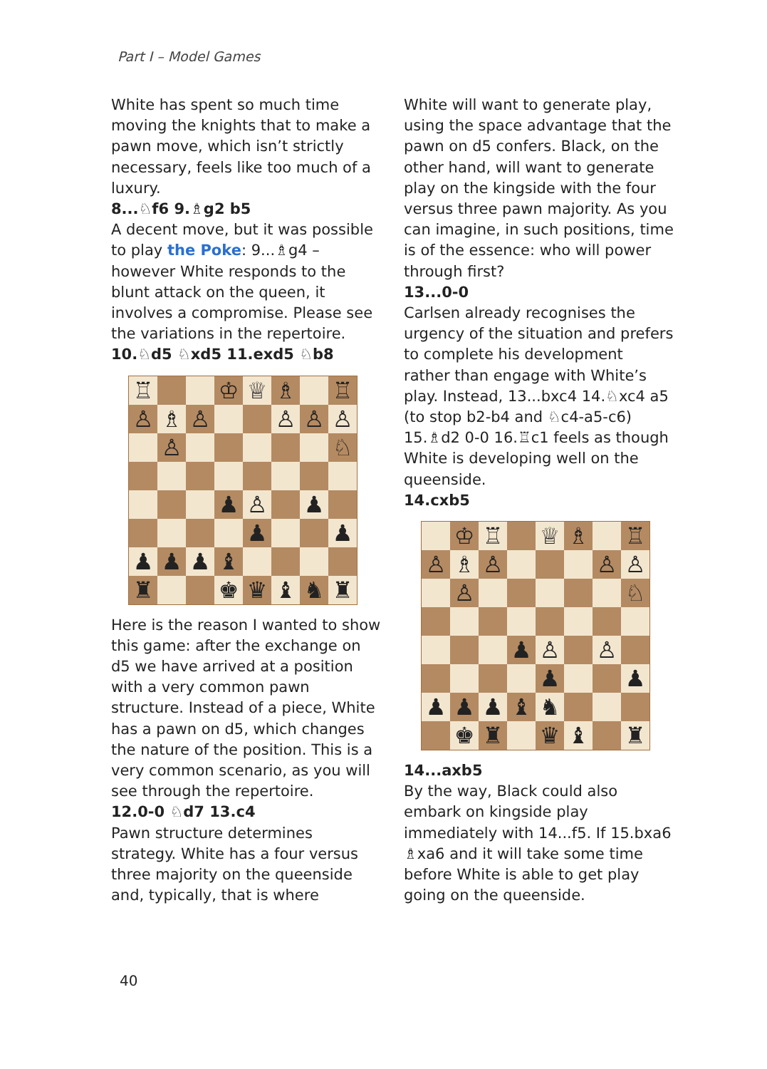Part I – Model Games
White has spent so much time moving the knights that to make a pawn move, which isn’t strictly necessary, feels like too much of a luxury.
8...♘f6 9.♗g2 b5
A decent move, but it was possible to play the Poke: 9...♗g4 – however White responds to the blunt attack on the queen, it involves a compromise. Please see the variations in the repertoire.
10.♘d5 ♘xd5 11.exd5 ♘b8
♖
♔
♕
♗
♖
♙
♗
♙
♙
♙
♙
♙
♘
♟
♙
♟
♟
♟
♟
♟
♟
♝
♜
♚
♛
♝
♞
♜
Here is the reason I wanted to show this game: after the exchange on d5 we have arrived at a position with a very common pawn structure. Instead of a piece, White has a pawn on d5, which changes the nature of the position. This is a very common scenario, as you will see through the repertoire.
12.0-0 ♘d7 13.c4
Pawn structure determines strategy. White has a four versus three majority on the queenside and, typically, that is where
White will want to generate play, using the space advantage that the pawn on d5 confers. Black, on the other hand, will want to generate play on the kingside with the four versus three pawn majority. As you can imagine, in such positions, time is of the essence: who will power through first?
13...0-0
Carlsen already recognises the urgency of the situation and prefers to complete his development rather than engage with White’s play. Instead, 13...bxc4 14.♘xc4 a5 (to stop b2-b4 and ♘c4-a5-c6) 15.♗d2 0-0 16.♖c1 feels as though White is developing well on the queenside.
14.cxb5
♔
♖
♕
♗
♖
♙
♗
♙
♙
♙
♙
♘
♟
♙
♙
♟
♟
♟
♟
♟
♝
♞
♚
♜
♛
♝
♜
14...axb5
By the way, Black could also embark on kingside play immediately with 14...f5. If 15.bxa6 ♗xa6 and it will take some time before White is able to get play going on the queenside.
40